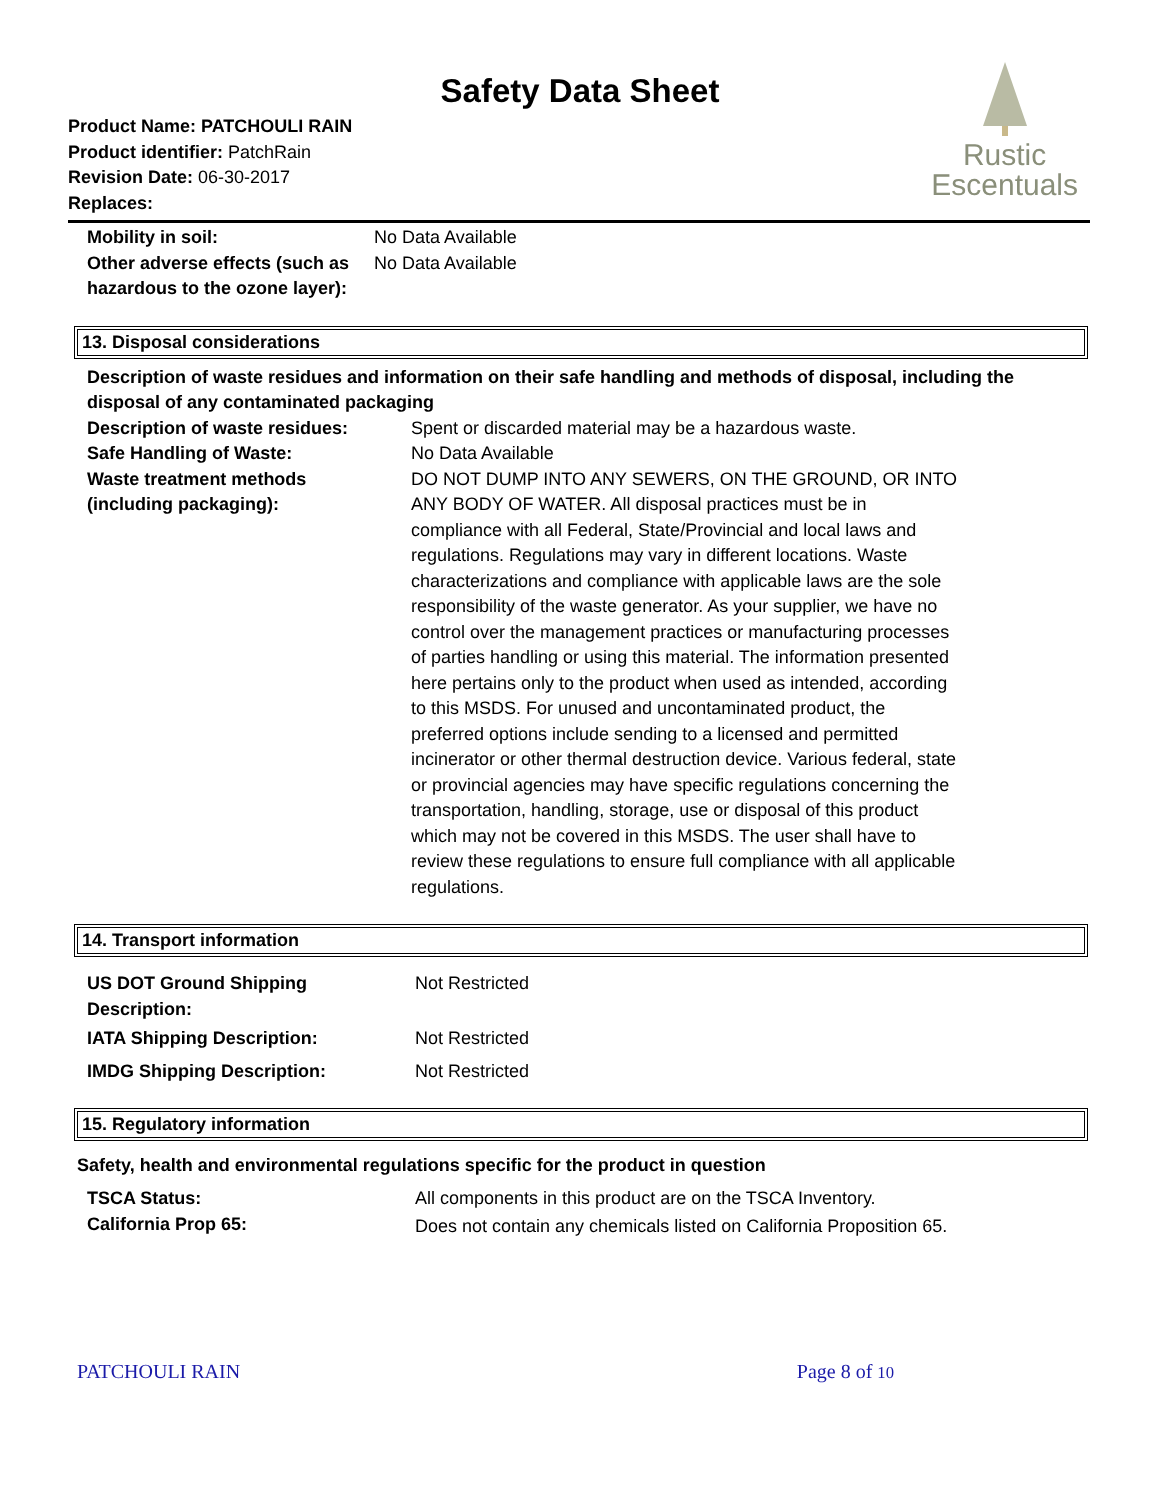Safety Data Sheet
Rustic
Escentuals
Product Name: PATCHOULI RAIN
Product identifier: PatchRain
Revision Date: 06-30-2017
Replaces:
| Mobility in soil: | No Data Available |
| Other adverse effects (such as hazardous to the ozone layer): | No Data Available |
13. Disposal considerations
Description of waste residues and information on their safe handling and methods of disposal, including the disposal of any contaminated packaging
| Description of waste residues: | Spent or discarded material may be a hazardous waste. |
| Safe Handling of Waste: | No Data Available |
| Waste treatment methods (including packaging): | DO NOT DUMP INTO ANY SEWERS, ON THE GROUND, OR INTO ANY BODY OF WATER. All disposal practices must be in compliance with all Federal, State/Provincial and local laws and regulations. Regulations may vary in different locations. Waste characterizations and compliance with applicable laws are the sole responsibility of the waste generator. As your supplier, we have no control over the management practices or manufacturing processes of parties handling or using this material. The information presented here pertains only to the product when used as intended, according to this MSDS. For unused and uncontaminated product, the preferred options include sending to a licensed and permitted incinerator or other thermal destruction device. Various federal, state or provincial agencies may have specific regulations concerning the transportation, handling, storage, use or disposal of this product which may not be covered in this MSDS. The user shall have to review these regulations to ensure full compliance with all applicable regulations. |
14. Transport information
| US DOT Ground Shipping Description: | Not Restricted |
| IATA Shipping Description: | Not Restricted |
| IMDG Shipping Description: | Not Restricted |
15. Regulatory information
Safety, health and environmental regulations specific for the product in question
| TSCA Status: | All components in this product are on the TSCA Inventory. |
| California Prop 65: | Does not contain any chemicals listed on California Proposition 65. |
PATCHOULI RAIN Page 8 of 10